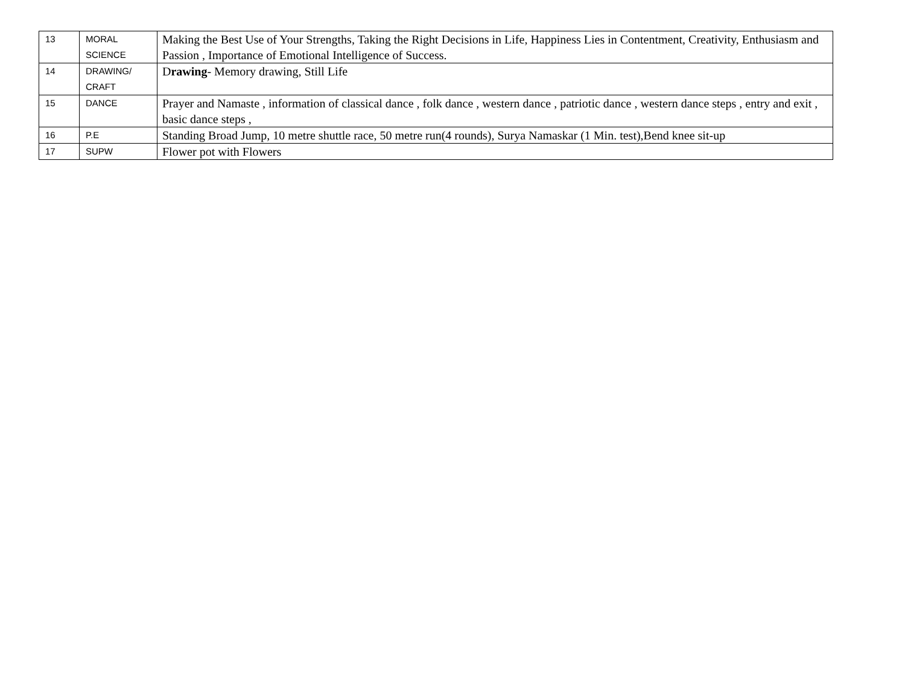| 13 | MORAL SCIENCE | Making the Best Use of Your Strengths, Taking the Right Decisions in Life, Happiness Lies in Contentment, Creativity, Enthusiasm and Passion , Importance of Emotional Intelligence of Success. |
| 14 | DRAWING/ CRAFT | D rawing - Memory drawing, Still Life |
| 15 | DANCE | Prayer and Namaste , information of classical dance , folk dance , western dance , patriotic dance , western dance steps , entry and exit , basic dance steps , |
| 16 | P.E | Standing Broad Jump, 10 metre shuttle race, 50 metre run(4 rounds), Surya Namaskar (1 Min. test),Bend knee sit-up |
| 17 | SUPW | Flower pot with Flowers |